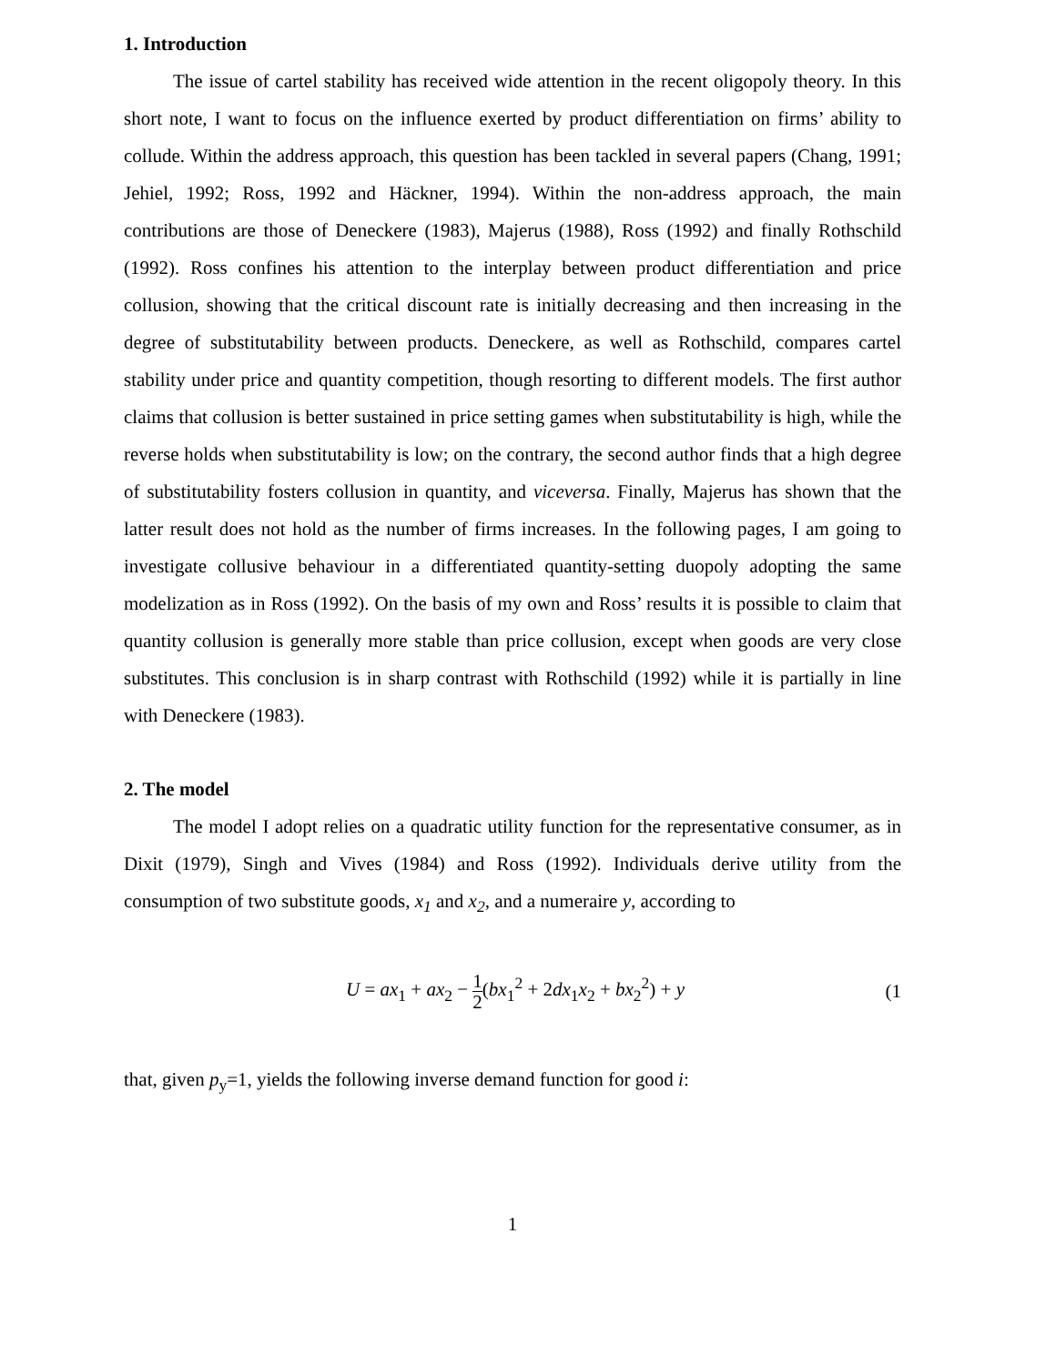1. Introduction
The issue of cartel stability has received wide attention in the recent oligopoly theory. In this short note, I want to focus on the influence exerted by product differentiation on firms’ ability to collude. Within the address approach, this question has been tackled in several papers (Chang, 1991; Jehiel, 1992; Ross, 1992 and Häckner, 1994). Within the non-address approach, the main contributions are those of Deneckere (1983), Majerus (1988), Ross (1992) and finally Rothschild (1992). Ross confines his attention to the interplay between product differentiation and price collusion, showing that the critical discount rate is initially decreasing and then increasing in the degree of substitutability between products. Deneckere, as well as Rothschild, compares cartel stability under price and quantity competition, though resorting to different models. The first author claims that collusion is better sustained in price setting games when substitutability is high, while the reverse holds when substitutability is low; on the contrary, the second author finds that a high degree of substitutability fosters collusion in quantity, and viceversa. Finally, Majerus has shown that the latter result does not hold as the number of firms increases. In the following pages, I am going to investigate collusive behaviour in a differentiated quantity-setting duopoly adopting the same modelization as in Ross (1992). On the basis of my own and Ross’ results it is possible to claim that quantity collusion is generally more stable than price collusion, except when goods are very close substitutes. This conclusion is in sharp contrast with Rothschild (1992) while it is partially in line with Deneckere (1983).
2. The model
The model I adopt relies on a quadratic utility function for the representative consumer, as in Dixit (1979), Singh and Vives (1984) and Ross (1992). Individuals derive utility from the consumption of two substitute goods, x<sub>1</sub> and x<sub>2</sub>, and a numeraire y, according to
U = ax<sub>1</sub> + ax<sub>2</sub> − 1 2(bx<sub>1</sub><sup>2</sup> + 2dx<sub>1</sub>x<sub>2</sub> + bx<sub>2</sub><sup>2</sup>) + y
(1
that, given p<sub>y</sub>=1, yields the following inverse demand function for good i:
1